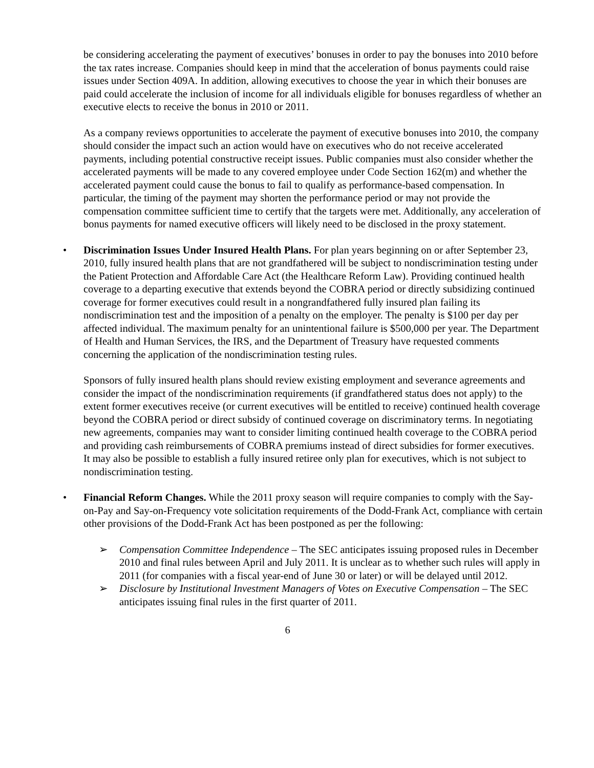be considering accelerating the payment of executives’ bonuses in order to pay the bonuses into 2010 before the tax rates increase. Companies should keep in mind that the acceleration of bonus payments could raise issues under Section 409A. In addition, allowing executives to choose the year in which their bonuses are paid could accelerate the inclusion of income for all individuals eligible for bonuses regardless of whether an executive elects to receive the bonus in 2010 or 2011.
As a company reviews opportunities to accelerate the payment of executive bonuses into 2010, the company should consider the impact such an action would have on executives who do not receive accelerated payments, including potential constructive receipt issues. Public companies must also consider whether the accelerated payments will be made to any covered employee under Code Section 162(m) and whether the accelerated payment could cause the bonus to fail to qualify as performance-based compensation. In particular, the timing of the payment may shorten the performance period or may not provide the compensation committee sufficient time to certify that the targets were met. Additionally, any acceleration of bonus payments for named executive officers will likely need to be disclosed in the proxy statement.
• Discrimination Issues Under Insured Health Plans. For plan years beginning on or after September 23, 2010, fully insured health plans that are not grandfathered will be subject to nondiscrimination testing under the Patient Protection and Affordable Care Act (the Healthcare Reform Law). Providing continued health coverage to a departing executive that extends beyond the COBRA period or directly subsidizing continued coverage for former executives could result in a nongrandfathered fully insured plan failing its nondiscrimination test and the imposition of a penalty on the employer. The penalty is $100 per day per affected individual. The maximum penalty for an unintentional failure is $500,000 per year. The Department of Health and Human Services, the IRS, and the Department of Treasury have requested comments concerning the application of the nondiscrimination testing rules.
Sponsors of fully insured health plans should review existing employment and severance agreements and consider the impact of the nondiscrimination requirements (if grandfathered status does not apply) to the extent former executives receive (or current executives will be entitled to receive) continued health coverage beyond the COBRA period or direct subsidy of continued coverage on discriminatory terms. In negotiating new agreements, companies may want to consider limiting continued health coverage to the COBRA period and providing cash reimbursements of COBRA premiums instead of direct subsidies for former executives. It may also be possible to establish a fully insured retiree only plan for executives, which is not subject to nondiscrimination testing.
• Financial Reform Changes. While the 2011 proxy season will require companies to comply with the Say-on-Pay and Say-on-Frequency vote solicitation requirements of the Dodd-Frank Act, compliance with certain other provisions of the Dodd-Frank Act has been postponed as per the following:
➢ Compensation Committee Independence – The SEC anticipates issuing proposed rules in December 2010 and final rules between April and July 2011. It is unclear as to whether such rules will apply in 2011 (for companies with a fiscal year-end of June 30 or later) or will be delayed until 2012.
➢ Disclosure by Institutional Investment Managers of Votes on Executive Compensation – The SEC anticipates issuing final rules in the first quarter of 2011.
6